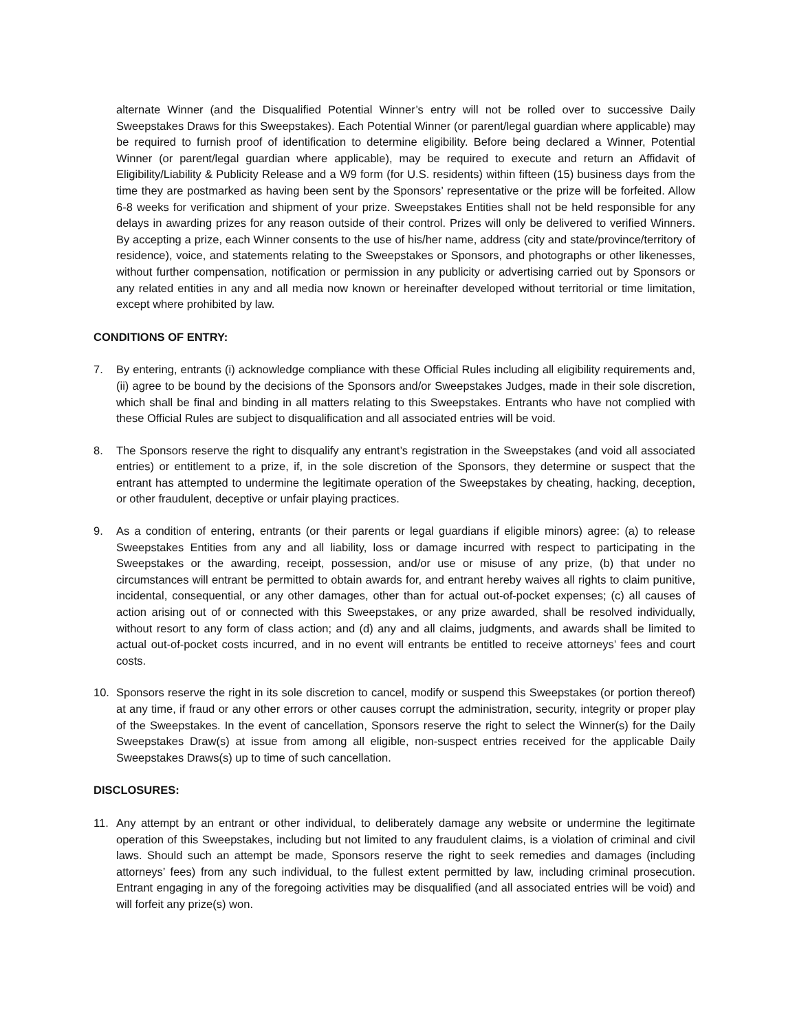alternate Winner (and the Disqualified Potential Winner’s entry will not be rolled over to successive Daily Sweepstakes Draws for this Sweepstakes). Each Potential Winner (or parent/legal guardian where applicable) may be required to furnish proof of identification to determine eligibility. Before being declared a Winner, Potential Winner (or parent/legal guardian where applicable), may be required to execute and return an Affidavit of Eligibility/Liability & Publicity Release and a W9 form (for U.S. residents) within fifteen (15) business days from the time they are postmarked as having been sent by the Sponsors’ representative or the prize will be forfeited. Allow 6-8 weeks for verification and shipment of your prize. Sweepstakes Entities shall not be held responsible for any delays in awarding prizes for any reason outside of their control. Prizes will only be delivered to verified Winners. By accepting a prize, each Winner consents to the use of his/her name, address (city and state/province/territory of residence), voice, and statements relating to the Sweepstakes or Sponsors, and photographs or other likenesses, without further compensation, notification or permission in any publicity or advertising carried out by Sponsors or any related entities in any and all media now known or hereinafter developed without territorial or time limitation, except where prohibited by law.
CONDITIONS OF ENTRY:
7. By entering, entrants (i) acknowledge compliance with these Official Rules including all eligibility requirements and, (ii) agree to be bound by the decisions of the Sponsors and/or Sweepstakes Judges, made in their sole discretion, which shall be final and binding in all matters relating to this Sweepstakes. Entrants who have not complied with these Official Rules are subject to disqualification and all associated entries will be void.
8. The Sponsors reserve the right to disqualify any entrant’s registration in the Sweepstakes (and void all associated entries) or entitlement to a prize, if, in the sole discretion of the Sponsors, they determine or suspect that the entrant has attempted to undermine the legitimate operation of the Sweepstakes by cheating, hacking, deception, or other fraudulent, deceptive or unfair playing practices.
9. As a condition of entering, entrants (or their parents or legal guardians if eligible minors) agree: (a) to release Sweepstakes Entities from any and all liability, loss or damage incurred with respect to participating in the Sweepstakes or the awarding, receipt, possession, and/or use or misuse of any prize, (b) that under no circumstances will entrant be permitted to obtain awards for, and entrant hereby waives all rights to claim punitive, incidental, consequential, or any other damages, other than for actual out-of-pocket expenses; (c) all causes of action arising out of or connected with this Sweepstakes, or any prize awarded, shall be resolved individually, without resort to any form of class action; and (d) any and all claims, judgments, and awards shall be limited to actual out-of-pocket costs incurred, and in no event will entrants be entitled to receive attorneys’ fees and court costs.
10. Sponsors reserve the right in its sole discretion to cancel, modify or suspend this Sweepstakes (or portion thereof) at any time, if fraud or any other errors or other causes corrupt the administration, security, integrity or proper play of the Sweepstakes. In the event of cancellation, Sponsors reserve the right to select the Winner(s) for the Daily Sweepstakes Draw(s) at issue from among all eligible, non-suspect entries received for the applicable Daily Sweepstakes Draws(s) up to time of such cancellation.
DISCLOSURES:
11. Any attempt by an entrant or other individual, to deliberately damage any website or undermine the legitimate operation of this Sweepstakes, including but not limited to any fraudulent claims, is a violation of criminal and civil laws. Should such an attempt be made, Sponsors reserve the right to seek remedies and damages (including attorneys’ fees) from any such individual, to the fullest extent permitted by law, including criminal prosecution. Entrant engaging in any of the foregoing activities may be disqualified (and all associated entries will be void) and will forfeit any prize(s) won.